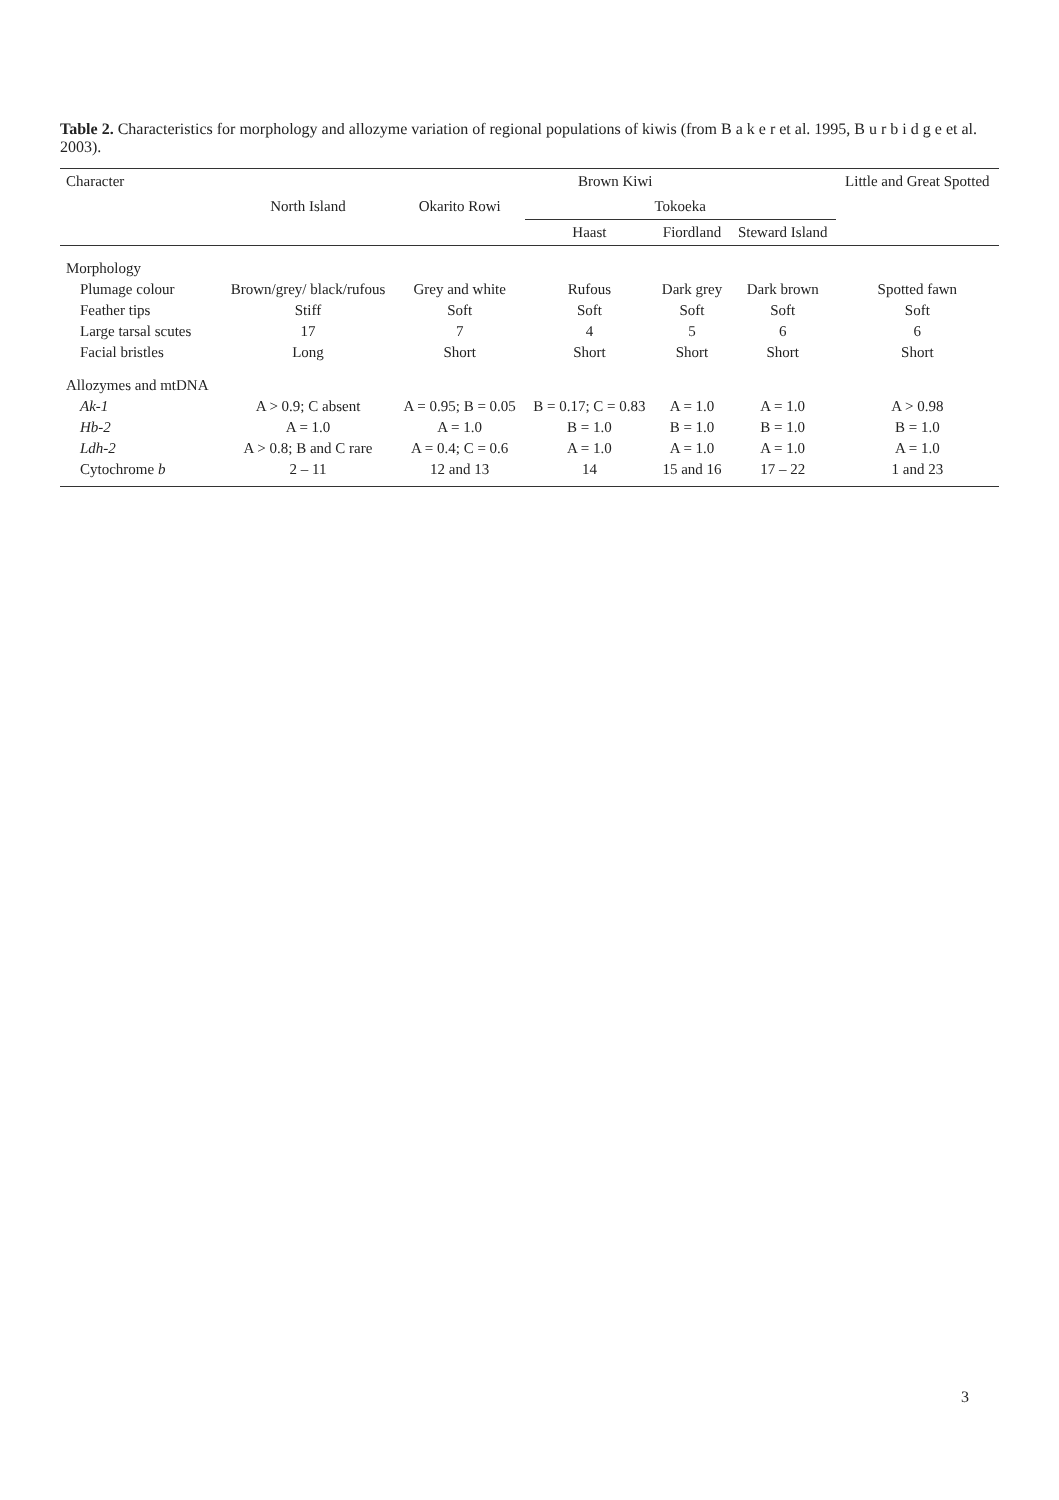Table 2. Characteristics for morphology and allozyme variation of regional populations of kiwis (from B a k e r et al. 1995, B u r b i d g e et al. 2003).
| Character | | Brown Kiwi | | | | Little and Great Spotted |
| --- | --- | --- | --- | --- | --- | --- |
| | North Island | Okarito Rowi | Tokoeka | | | |
| | | | Haast | Fiordland | Steward Island | |
| Morphology | | | | | | |
| Plumage colour | Brown/grey/ black/rufous | Grey and white | Rufous | Dark grey | Dark brown | Spotted fawn |
| Feather tips | Stiff | Soft | Soft | Soft | Soft | Soft |
| Large tarsal scutes | 17 | 7 | 4 | 5 | 6 | 6 |
| Facial bristles | Long | Short | Short | Short | Short | Short |
| Allozymes and mtDNA | | | | | | |
| Ak-1 | A > 0.9; C absent | A = 0.95; B = 0.05 | B = 0.17; C = 0.83 | A = 1.0 | A = 1.0 | A > 0.98 |
| Hb-2 | A = 1.0 | A = 1.0 | B = 1.0 | B = 1.0 | B = 1.0 | B = 1.0 |
| Ldh-2 | A > 0.8; B and C rare | A = 0.4; C = 0.6 | A = 1.0 | A = 1.0 | A = 1.0 | A = 1.0 |
| Cytochrome b | 2 – 11 | 12 and 13 | 14 | 15 and 16 | 17 – 22 | 1 and 23 |
3